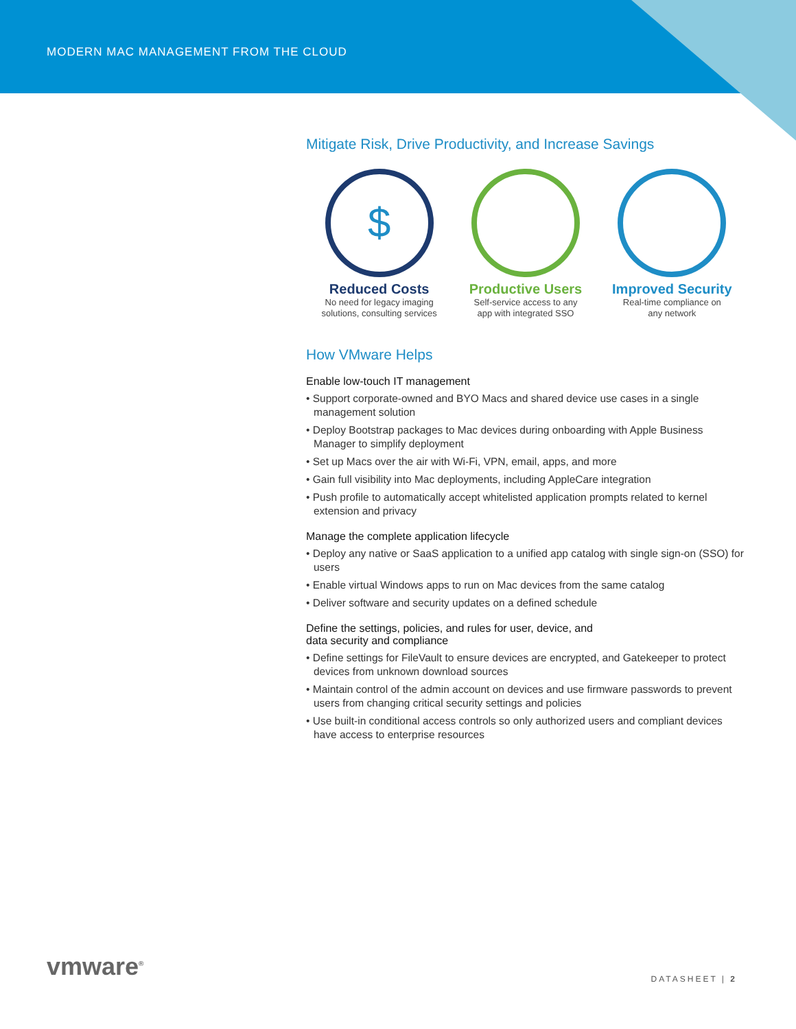MODERN MAC MANAGEMENT FROM THE CLOUD
Mitigate Risk, Drive Productivity, and Increase Savings
$
Reduced Costs
No need for legacy imaging
solutions, consulting services
Productive Users
Self-service access to any
app with integrated SSO
Improved Security
Real-time compliance on
any network
How VMware Helps
Enable low-touch IT management
• Support corporate-owned and BYO Macs and shared device use cases in a single management solution
• Deploy Bootstrap packages to Mac devices during onboarding with Apple Business Manager to simplify deployment
• Set up Macs over the air with Wi-Fi, VPN, email, apps, and more
• Gain full visibility into Mac deployments, including AppleCare integration
• Push profile to automatically accept whitelisted application prompts related to kernel extension and privacy
Manage the complete application lifecycle
• Deploy any native or SaaS application to a unified app catalog with single sign-on (SSO) for users
• Enable virtual Windows apps to run on Mac devices from the same catalog
• Deliver software and security updates on a defined schedule
Define the settings, policies, and rules for user, device, and
data security and compliance
• Define settings for FileVault to ensure devices are encrypted, and Gatekeeper to protect devices from unknown download sources
• Maintain control of the admin account on devices and use firmware passwords to prevent users from changing critical security settings and policies
• Use built-in conditional access controls so only authorized users and compliant devices have access to enterprise resources
vmware<sup>®</sup> DATASHEET | 2